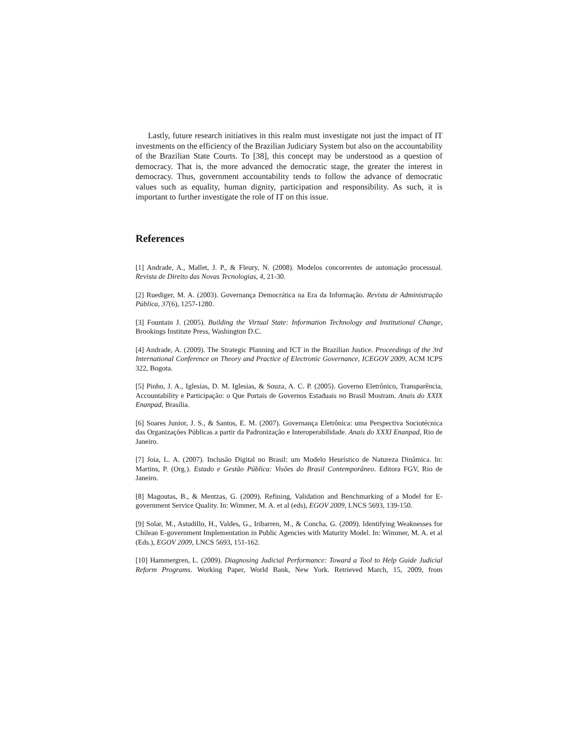Lastly, future research initiatives in this realm must investigate not just the impact of IT investments on the efficiency of the Brazilian Judiciary System but also on the accountability of the Brazilian State Courts. To [38], this concept may be understood as a question of democracy. That is, the more advanced the democratic stage, the greater the interest in democracy. Thus, government accountability tends to follow the advance of democratic values such as equality, human dignity, participation and responsibility. As such, it is important to further investigate the role of IT on this issue.
References
[1] Andrade, A., Mallet, J. P., & Fleury, N. (2008). Modelos concorrentes de automação processual. Revista de Direito das Novas Tecnologias, 4, 21-30.
[2] Ruediger, M. A. (2003). Governança Democrática na Era da Informação. Revista de Administração Pública, 37(6), 1257-1280.
[3] Fountain J. (2005). Building the Virtual State: Information Technology and Institutional Change, Brookings Institute Press, Washington D.C.
[4] Andrade, A. (2009). The Strategic Planning and ICT in the Brazilian Justice. Proceedings of the 3rd International Conference on Theory and Practice of Electronic Governance, ICEGOV 2009, ACM ICPS 322, Bogota.
[5] Pinho, J. A., Iglesias, D. M. Iglesias, & Souza, A. C. P. (2005). Governo Eletrônico, Transparência, Accountability e Participação: o Que Portais de Governos Estaduais no Brasil Mostram. Anais do XXIX Enanpad, Brasília.
[6] Soares Junior, J. S., & Santos, E. M. (2007). Governança Eletrônica: uma Perspectiva Sociotécnica das Organizações Públicas a partir da Padronização e Interoperabilidade. Anais do XXXI Enanpad, Rio de Janeiro.
[7] Joia, L. A. (2007). Inclusão Digital no Brasil: um Modelo Heurístico de Natureza Dinâmica. In: Martins, P. (Org.). Estado e Gestão Pública: Visões do Brasil Contemporâneo. Editora FGV, Rio de Janeiro.
[8] Magoutas, B., & Mentzas, G. (2009). Refining, Validation and Benchmarking of a Model for E-government Service Quality. In: Wimmer, M. A. et al (eds), EGOV 2009, LNCS 5693, 139-150.
[9] Solar, M., Astudillo, H., Valdes, G., Iribarren, M., & Concha, G. (2009). Identifying Weaknesses for Chilean E-government Implementation in Public Agencies with Maturity Model. In: Wimmer, M. A. et al (Eds.), EGOV 2009, LNCS 5693, 151-162.
[10] Hammergren, L. (2009). Diagnosing Judicial Performance: Toward a Tool to Help Guide Judicial Reform Programs. Working Paper, World Bank, New York. Retrieved March, 15, 2009, from